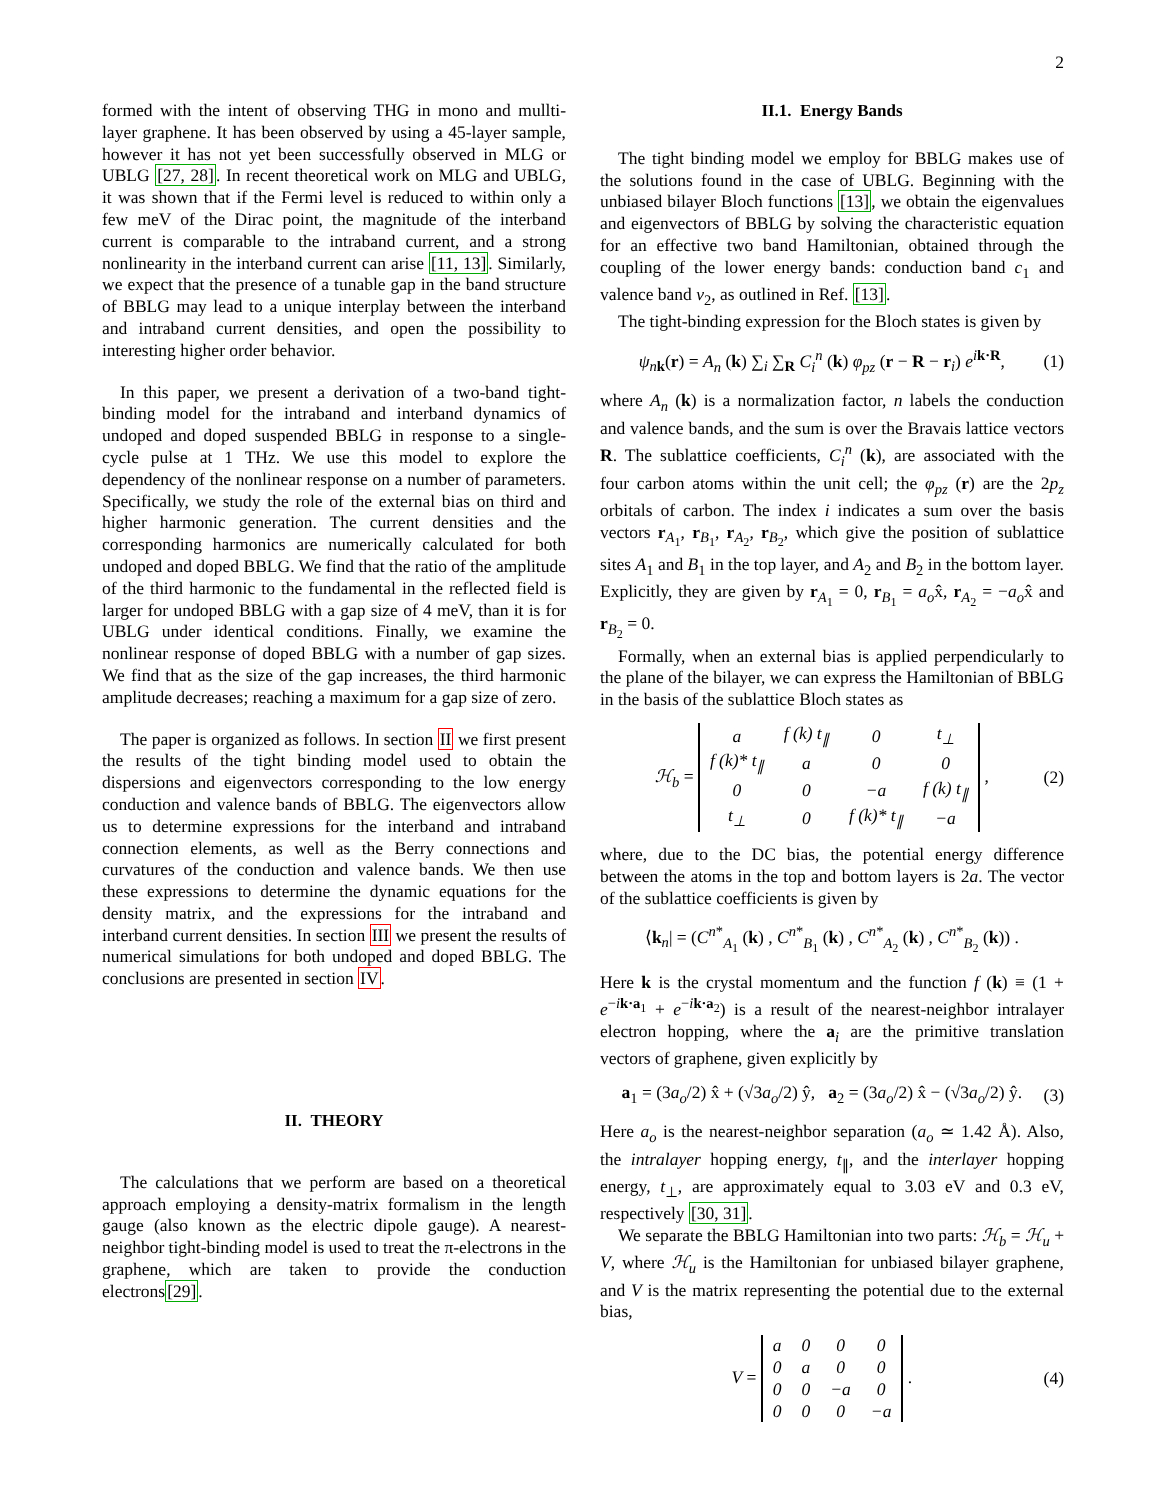2
formed with the intent of observing THG in mono and mullti-layer graphene. It has been observed by using a 45-layer sample, however it has not yet been successfully observed in MLG or UBLG [27, 28]. In recent theoretical work on MLG and UBLG, it was shown that if the Fermi level is reduced to within only a few meV of the Dirac point, the magnitude of the interband current is comparable to the intraband current, and a strong nonlinearity in the interband current can arise [11, 13]. Similarly, we expect that the presence of a tunable gap in the band structure of BBLG may lead to a unique interplay between the interband and intraband current densities, and open the possibility to interesting higher order behavior.
In this paper, we present a derivation of a two-band tight-binding model for the intraband and interband dynamics of undoped and doped suspended BBLG in response to a single-cycle pulse at 1 THz. We use this model to explore the dependency of the nonlinear response on a number of parameters. Specifically, we study the role of the external bias on third and higher harmonic generation. The current densities and the corresponding harmonics are numerically calculated for both undoped and doped BBLG. We find that the ratio of the amplitude of the third harmonic to the fundamental in the reflected field is larger for undoped BBLG with a gap size of 4 meV, than it is for UBLG under identical conditions. Finally, we examine the nonlinear response of doped BBLG with a number of gap sizes. We find that as the size of the gap increases, the third harmonic amplitude decreases; reaching a maximum for a gap size of zero.
The paper is organized as follows. In section II we first present the results of the tight binding model used to obtain the dispersions and eigenvectors corresponding to the low energy conduction and valence bands of BBLG. The eigenvectors allow us to determine expressions for the interband and intraband connection elements, as well as the Berry connections and curvatures of the conduction and valence bands. We then use these expressions to determine the dynamic equations for the density matrix, and the expressions for the intraband and interband current densities. In section III we present the results of numerical simulations for both undoped and doped BBLG. The conclusions are presented in section IV.
II. THEORY
The calculations that we perform are based on a theoretical approach employing a density-matrix formalism in the length gauge (also known as the electric dipole gauge). A nearest-neighbor tight-binding model is used to treat the π-electrons in the graphene, which are taken to provide the conduction electrons[29].
II.1. Energy Bands
The tight binding model we employ for BBLG makes use of the solutions found in the case of UBLG. Beginning with the unbiased bilayer Bloch functions [13], we obtain the eigenvalues and eigenvectors of BBLG by solving the characteristic equation for an effective two band Hamiltonian, obtained through the coupling of the lower energy bands: conduction band c<sub>1</sub> and valence band v<sub>2</sub>, as outlined in Ref. [13].
The tight-binding expression for the Bloch states is given by
ψ<sub>nk</sub>(r) = A<sub>n</sub> (k) ∑<sub>i</sub> ∑<sub>R</sub> C<sub>i</sub><sup>n</sup> (k) φ<sub>pz</sub> (r − R − r<sub>i</sub>) e<sup>ik·R</sup>, (1)
where A<sub>n</sub> (k) is a normalization factor, n labels the conduction and valence bands, and the sum is over the Bravais lattice vectors R. The sublattice coefficients, C<sub>i</sub><sup>n</sup> (k), are associated with the four carbon atoms within the unit cell; the φ<sub>pz</sub> (r) are the 2p<sub>z</sub> orbitals of carbon. The index i indicates a sum over the basis vectors r<sub>A<sub>1</sub></sub>, r<sub>B<sub>1</sub></sub>, r<sub>A<sub>2</sub></sub>, r<sub>B<sub>2</sub></sub>, which give the position of sublattice sites A<sub>1</sub> and B<sub>1</sub> in the top layer, and A<sub>2</sub> and B<sub>2</sub> in the bottom layer. Explicitly, they are given by r<sub>A<sub>1</sub></sub> = 0, r<sub>B<sub>1</sub></sub> = a<sub>o</sub>x̂, r<sub>A<sub>2</sub></sub> = −a<sub>o</sub>x̂ and r<sub>B<sub>2</sub></sub> = 0.
Formally, when an external bias is applied perpendicularly to the plane of the bilayer, we can express the Hamiltonian of BBLG in the basis of the sublattice Bloch states as
ℋ<sub>b</sub> =
| a | f (k) t<sub>∥</sub> | 0 | t<sub>⊥</sub> |
| f (k)* t<sub>∥</sub> | a | 0 | 0 |
| 0 | 0 | −a | f (k) t<sub>∥</sub> |
| t<sub>⊥</sub> | 0 | f (k)* t<sub>∥</sub> | −a |
, (2)
where, due to the DC bias, the potential energy difference between the atoms in the top and bottom layers is 2a. The vector of the sublattice coefficients is given by
⟨k<sub>n</sub>| = (C<sup>n*</sup><sub>A<sub>1</sub></sub> (k) , C<sup>n*</sup><sub>B<sub>1</sub></sub> (k) , C<sup>n*</sup><sub>A<sub>2</sub></sub> (k) , C<sup>n*</sup><sub>B<sub>2</sub></sub> (k)) .
Here k is the crystal momentum and the function f (k) ≡ (1 + e<sup>−ik·a<sub>1</sub></sup> + e<sup>−ik·a<sub>2</sub></sup>) is a result of the nearest-neighbor intralayer electron hopping, where the a<sub>i</sub> are the primitive translation vectors of graphene, given explicitly by
a<sub>1</sub> = (3a<sub>o</sub>/2) x̂ + (√3a<sub>o</sub>/2) ŷ, a<sub>2</sub> = (3a<sub>o</sub>/2) x̂ − (√3a<sub>o</sub>/2) ŷ. (3)
Here a<sub>o</sub> is the nearest-neighbor separation (a<sub>o</sub> ≃ 1.42 Å). Also, the intralayer hopping energy, t<sub>∥</sub>, and the interlayer hopping energy, t<sub>⊥</sub>, are approximately equal to 3.03 eV and 0.3 eV, respectively [30, 31].
We separate the BBLG Hamiltonian into two parts: ℋ<sub>b</sub> = ℋ<sub>u</sub> + V, where ℋ<sub>u</sub> is the Hamiltonian for unbiased bilayer graphene, and V is the matrix representing the potential due to the external bias,
V =
| a | 0 | 0 | 0 |
| 0 | a | 0 | 0 |
| 0 | 0 | −a | 0 |
| 0 | 0 | 0 | −a |
. (4)